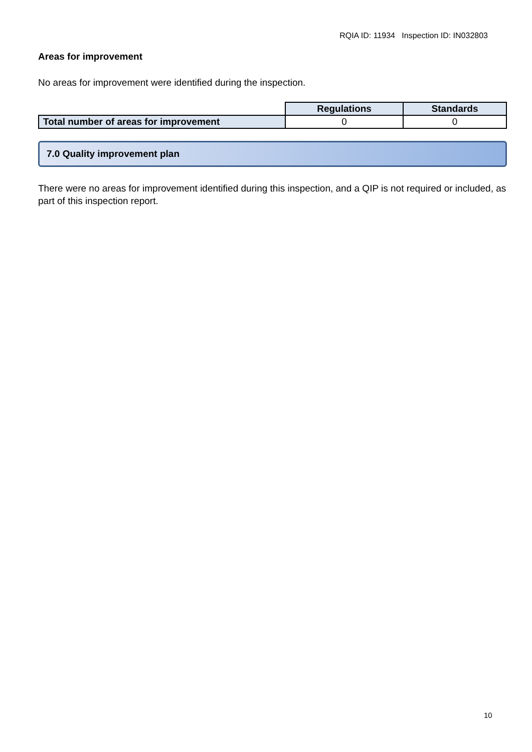RQIA ID: 11934 Inspection ID: IN032803
Areas for improvement
No areas for improvement were identified during the inspection.
| | Regulations | Standards |
| Total number of areas for improvement | 0 | 0 |
7.0 Quality improvement plan
There were no areas for improvement identified during this inspection, and a QIP is not required or included, as part of this inspection report.
10